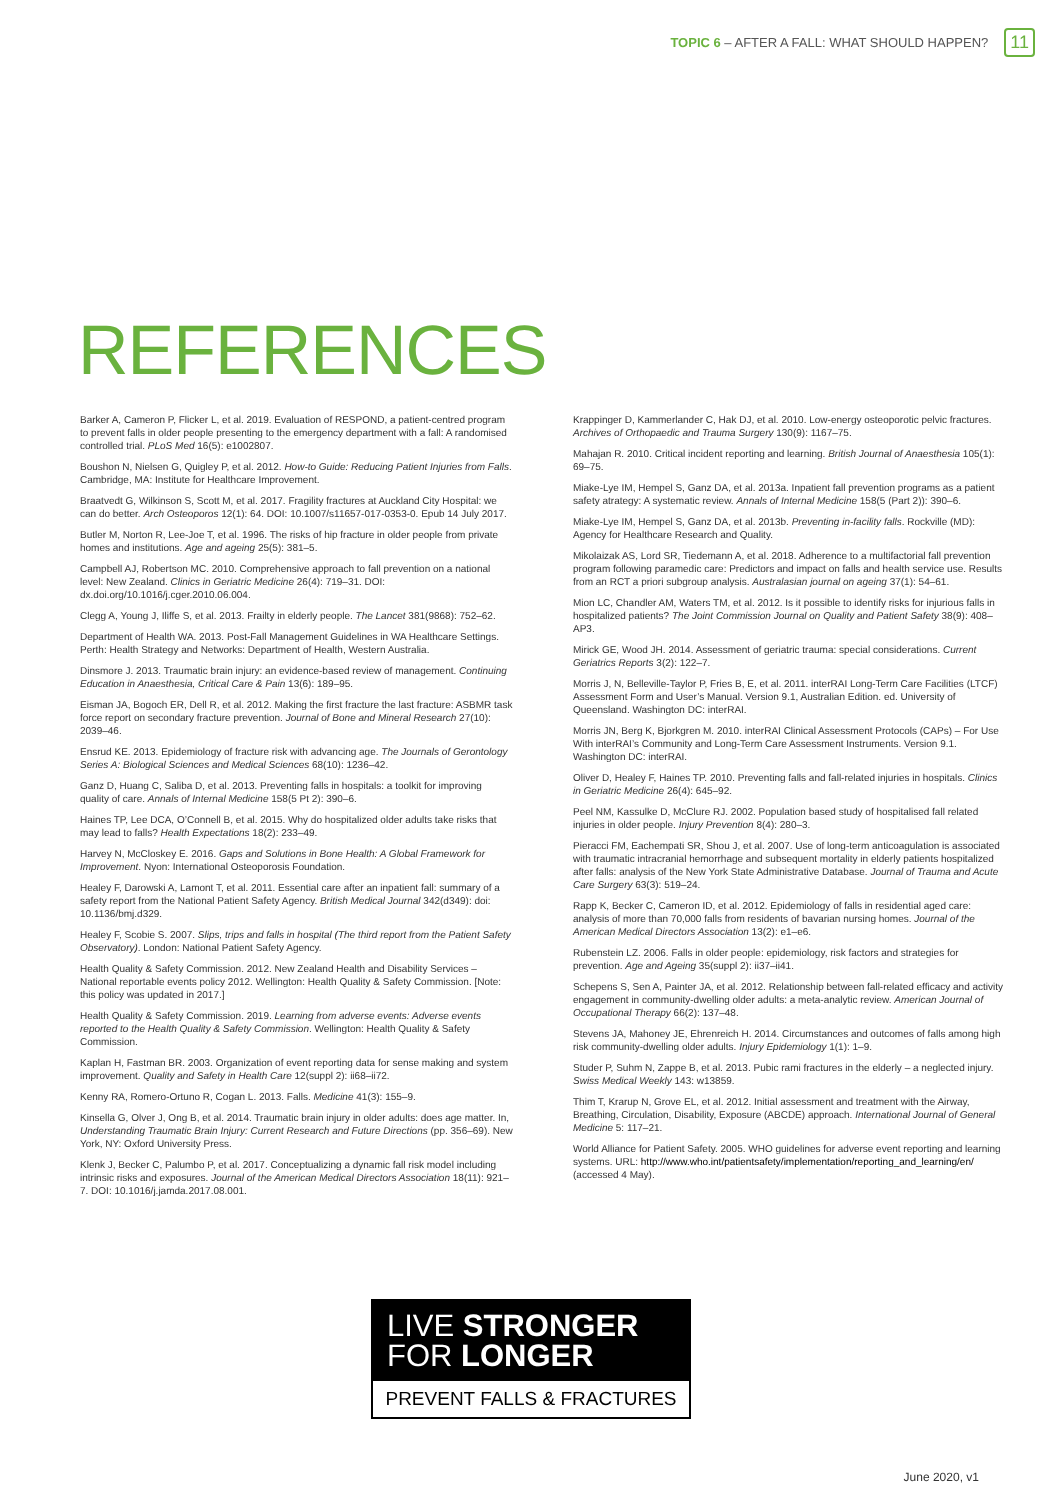TOPIC 6 – AFTER A FALL: WHAT SHOULD HAPPEN? 11
REFERENCES
Barker A, Cameron P, Flicker L, et al. 2019. Evaluation of RESPOND, a patient-centred program to prevent falls in older people presenting to the emergency department with a fall: A randomised controlled trial. PLoS Med 16(5): e1002807.
Boushon N, Nielsen G, Quigley P, et al. 2012. How-to Guide: Reducing Patient Injuries from Falls. Cambridge, MA: Institute for Healthcare Improvement.
Braatvedt G, Wilkinson S, Scott M, et al. 2017. Fragility fractures at Auckland City Hospital: we can do better. Arch Osteoporos 12(1): 64. DOI: 10.1007/s11657-017-0353-0. Epub 14 July 2017.
Butler M, Norton R, Lee-Joe T, et al. 1996. The risks of hip fracture in older people from private homes and institutions. Age and ageing 25(5): 381–5.
Campbell AJ, Robertson MC. 2010. Comprehensive approach to fall prevention on a national level: New Zealand. Clinics in Geriatric Medicine 26(4): 719–31. DOI: dx.doi.org/10.1016/j.cger.2010.06.004.
Clegg A, Young J, Iliffe S, et al. 2013. Frailty in elderly people. The Lancet 381(9868): 752–62.
Department of Health WA. 2013. Post-Fall Management Guidelines in WA Healthcare Settings. Perth: Health Strategy and Networks: Department of Health, Western Australia.
Dinsmore J. 2013. Traumatic brain injury: an evidence-based review of management. Continuing Education in Anaesthesia, Critical Care & Pain 13(6): 189–95.
Eisman JA, Bogoch ER, Dell R, et al. 2012. Making the first fracture the last fracture: ASBMR task force report on secondary fracture prevention. Journal of Bone and Mineral Research 27(10): 2039–46.
Ensrud KE. 2013. Epidemiology of fracture risk with advancing age. The Journals of Gerontology Series A: Biological Sciences and Medical Sciences 68(10): 1236–42.
Ganz D, Huang C, Saliba D, et al. 2013. Preventing falls in hospitals: a toolkit for improving quality of care. Annals of Internal Medicine 158(5 Pt 2): 390–6.
Haines TP, Lee DCA, O’Connell B, et al. 2015. Why do hospitalized older adults take risks that may lead to falls? Health Expectations 18(2): 233–49.
Harvey N, McCloskey E. 2016. Gaps and Solutions in Bone Health: A Global Framework for Improvement. Nyon: International Osteoporosis Foundation.
Healey F, Darowski A, Lamont T, et al. 2011. Essential care after an inpatient fall: summary of a safety report from the National Patient Safety Agency. British Medical Journal 342(d349): doi: 10.1136/bmj.d329.
Healey F, Scobie S. 2007. Slips, trips and falls in hospital (The third report from the Patient Safety Observatory). London: National Patient Safety Agency.
Health Quality & Safety Commission. 2012. New Zealand Health and Disability Services – National reportable events policy 2012. Wellington: Health Quality & Safety Commission. [Note: this policy was updated in 2017.]
Health Quality & Safety Commission. 2019. Learning from adverse events: Adverse events reported to the Health Quality & Safety Commission. Wellington: Health Quality & Safety Commission.
Kaplan H, Fastman BR. 2003. Organization of event reporting data for sense making and system improvement. Quality and Safety in Health Care 12(suppl 2): ii68–ii72.
Kenny RA, Romero-Ortuno R, Cogan L. 2013. Falls. Medicine 41(3): 155–9.
Kinsella G, Olver J, Ong B, et al. 2014. Traumatic brain injury in older adults: does age matter. In, Understanding Traumatic Brain Injury: Current Research and Future Directions (pp. 356–69). New York, NY: Oxford University Press.
Klenk J, Becker C, Palumbo P, et al. 2017. Conceptualizing a dynamic fall risk model including intrinsic risks and exposures. Journal of the American Medical Directors Association 18(11): 921–7. DOI: 10.1016/j.jamda.2017.08.001.
Krappinger D, Kammerlander C, Hak DJ, et al. 2010. Low-energy osteoporotic pelvic fractures. Archives of Orthopaedic and Trauma Surgery 130(9): 1167–75.
Mahajan R. 2010. Critical incident reporting and learning. British Journal of Anaesthesia 105(1): 69–75.
Miake-Lye IM, Hempel S, Ganz DA, et al. 2013a. Inpatient fall prevention programs as a patient safety atrategy: A systematic review. Annals of Internal Medicine 158(5 (Part 2)): 390–6.
Miake-Lye IM, Hempel S, Ganz DA, et al. 2013b. Preventing in-facility falls. Rockville (MD): Agency for Healthcare Research and Quality.
Mikolaizak AS, Lord SR, Tiedemann A, et al. 2018. Adherence to a multifactorial fall prevention program following paramedic care: Predictors and impact on falls and health service use. Results from an RCT a priori subgroup analysis. Australasian journal on ageing 37(1): 54–61.
Mion LC, Chandler AM, Waters TM, et al. 2012. Is it possible to identify risks for injurious falls in hospitalized patients? The Joint Commission Journal on Quality and Patient Safety 38(9): 408–AP3.
Mirick GE, Wood JH. 2014. Assessment of geriatric trauma: special considerations. Current Geriatrics Reports 3(2): 122–7.
Morris J, N, Belleville-Taylor P, Fries B, E, et al. 2011. interRAI Long-Term Care Facilities (LTCF) Assessment Form and User’s Manual. Version 9.1, Australian Edition. ed. University of Queensland. Washington DC: interRAI.
Morris JN, Berg K, Bjorkgren M. 2010. interRAI Clinical Assessment Protocols (CAPs) – For Use With interRAI’s Community and Long-Term Care Assessment Instruments. Version 9.1. Washington DC: interRAI.
Oliver D, Healey F, Haines TP. 2010. Preventing falls and fall-related injuries in hospitals. Clinics in Geriatric Medicine 26(4): 645–92.
Peel NM, Kassulke D, McClure RJ. 2002. Population based study of hospitalised fall related injuries in older people. Injury Prevention 8(4): 280–3.
Pieracci FM, Eachempati SR, Shou J, et al. 2007. Use of long-term anticoagulation is associated with traumatic intracranial hemorrhage and subsequent mortality in elderly patients hospitalized after falls: analysis of the New York State Administrative Database. Journal of Trauma and Acute Care Surgery 63(3): 519–24.
Rapp K, Becker C, Cameron ID, et al. 2012. Epidemiology of falls in residential aged care: analysis of more than 70,000 falls from residents of bavarian nursing homes. Journal of the American Medical Directors Association 13(2): e1–e6.
Rubenstein LZ. 2006. Falls in older people: epidemiology, risk factors and strategies for prevention. Age and Ageing 35(suppl 2): ii37–ii41.
Schepens S, Sen A, Painter JA, et al. 2012. Relationship between fall-related efficacy and activity engagement in community-dwelling older adults: a meta-analytic review. American Journal of Occupational Therapy 66(2): 137–48.
Stevens JA, Mahoney JE, Ehrenreich H. 2014. Circumstances and outcomes of falls among high risk community-dwelling older adults. Injury Epidemiology 1(1): 1–9.
Studer P, Suhm N, Zappe B, et al. 2013. Pubic rami fractures in the elderly – a neglected injury. Swiss Medical Weekly 143: w13859.
Thim T, Krarup N, Grove EL, et al. 2012. Initial assessment and treatment with the Airway, Breathing, Circulation, Disability, Exposure (ABCDE) approach. International Journal of General Medicine 5: 117–21.
World Alliance for Patient Safety. 2005. WHO guidelines for adverse event reporting and learning systems. URL: http://www.who.int/patientsafety/implementation/reporting_and_learning/en/ (accessed 4 May).
LIVE STRONGER
FOR LONGER
PREVENT FALLS & FRACTURES
June 2020, v1